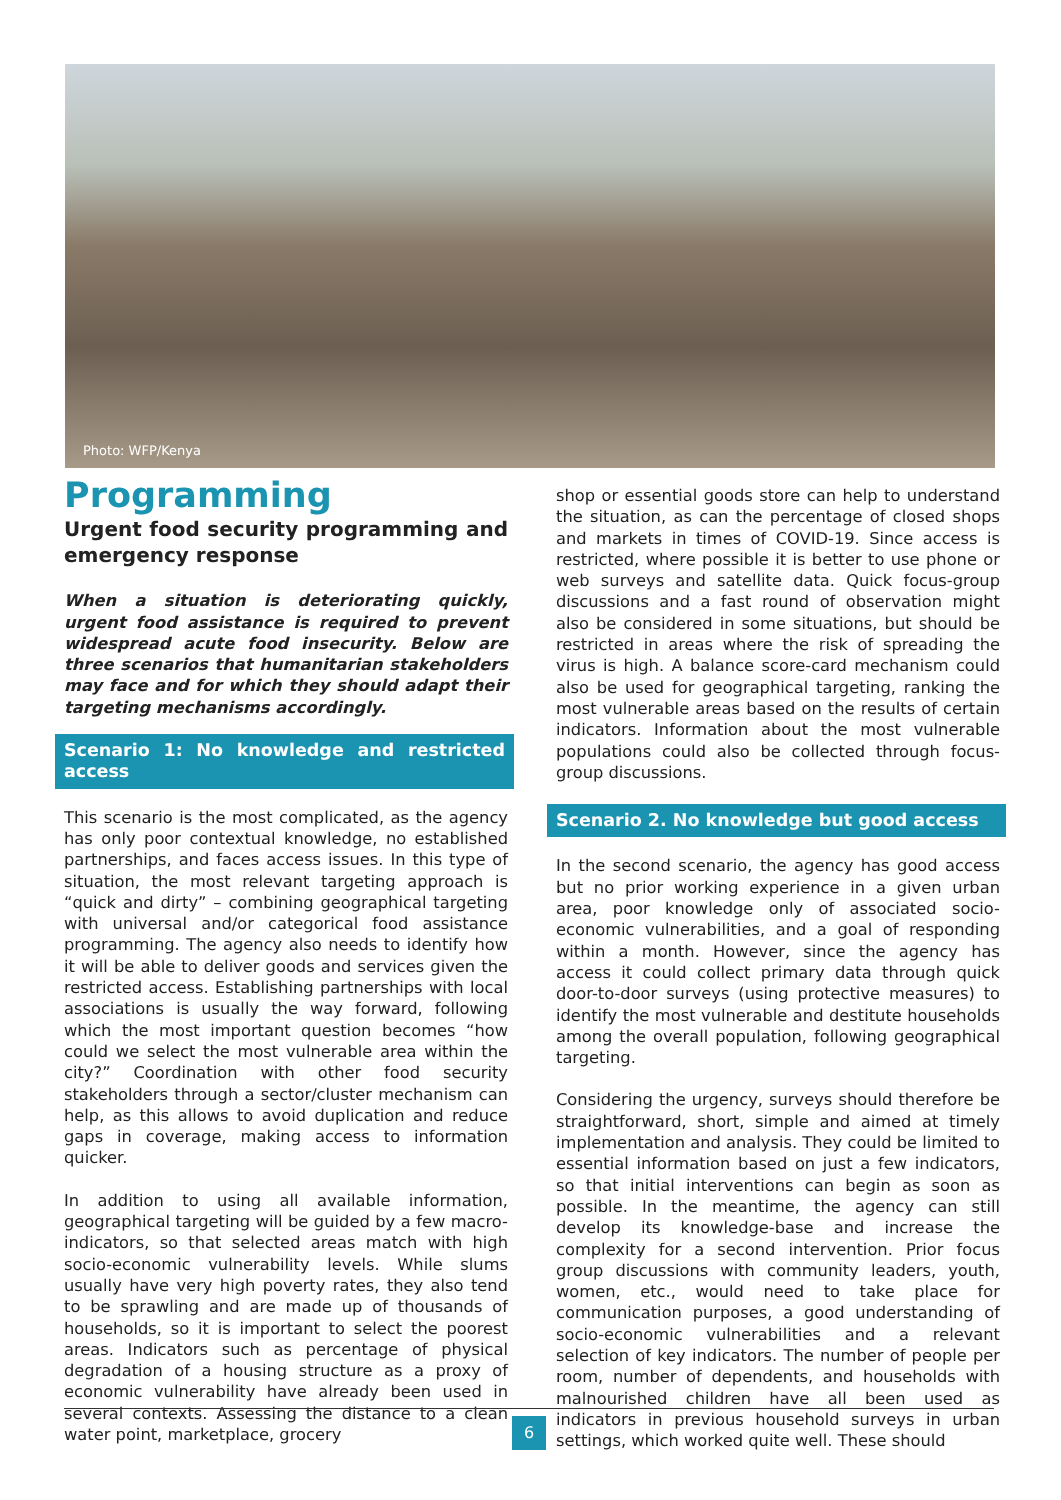Photo: WFP/Kenya
Programming
Urgent food security programming and emergency response
When a situation is deteriorating quickly, urgent food assistance is required to prevent widespread acute food insecurity. Below are three scenarios that humanitarian stakeholders may face and for which they should adapt their targeting mechanisms accordingly.
Scenario 1: No knowledge and restricted access
This scenario is the most complicated, as the agency has only poor contextual knowledge, no established partnerships, and faces access issues. In this type of situation, the most relevant targeting approach is “quick and dirty” – combining geographical targeting with universal and/or categorical food assistance programming. The agency also needs to identify how it will be able to deliver goods and services given the restricted access. Establishing partnerships with local associations is usually the way forward, following which the most important question becomes “how could we select the most vulnerable area within the city?” Coordination with other food security stakeholders through a sector/cluster mechanism can help, as this allows to avoid duplication and reduce gaps in coverage, making access to information quicker.
In addition to using all available information, geographical targeting will be guided by a few macro-indicators, so that selected areas match with high socio-economic vulnerability levels. While slums usually have very high poverty rates, they also tend to be sprawling and are made up of thousands of households, so it is important to select the poorest areas. Indicators such as percentage of physical degradation of a housing structure as a proxy of economic vulnerability have already been used in several contexts. Assessing the distance to a clean water point, marketplace, grocery
shop or essential goods store can help to understand the situation, as can the percentage of closed shops and markets in times of COVID-19. Since access is restricted, where possible it is better to use phone or web surveys and satellite data. Quick focus-group discussions and a fast round of observation might also be considered in some situations, but should be restricted in areas where the risk of spreading the virus is high. A balance score-card mechanism could also be used for geographical targeting, ranking the most vulnerable areas based on the results of certain indicators. Information about the most vulnerable populations could also be collected through focus-group discussions.
Scenario 2. No knowledge but good access
In the second scenario, the agency has good access but no prior working experience in a given urban area, poor knowledge only of associated socio-economic vulnerabilities, and a goal of responding within a month. However, since the agency has access it could collect primary data through quick door-to-door surveys (using protective measures) to identify the most vulnerable and destitute households among the overall population, following geographical targeting.
Considering the urgency, surveys should therefore be straightforward, short, simple and aimed at timely implementation and analysis. They could be limited to essential information based on just a few indicators, so that initial interventions can begin as soon as possible. In the meantime, the agency can still develop its knowledge-base and increase the complexity for a second intervention. Prior focus group discussions with community leaders, youth, women, etc., would need to take place for communication purposes, a good understanding of socio-economic vulnerabilities and a relevant selection of key indicators. The number of people per room, number of dependents, and households with malnourished children have all been used as indicators in previous household surveys in urban settings, which worked quite well. These should
6